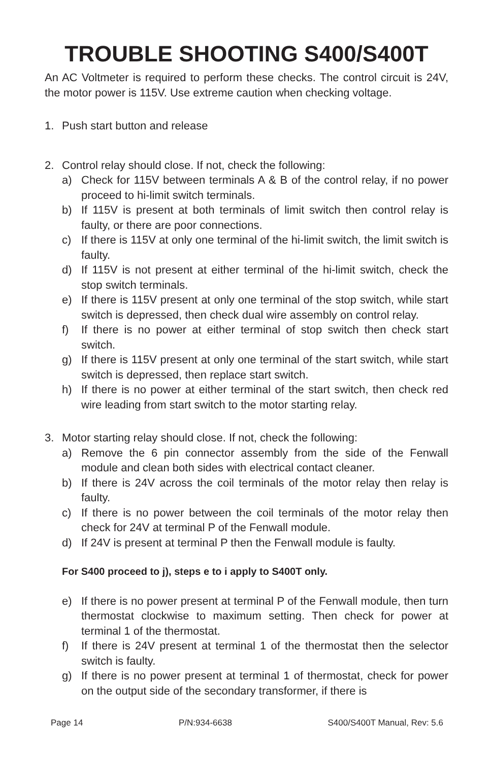TROUBLE SHOOTING S400/S400T
An AC Voltmeter is required to perform these checks. The control circuit is 24V, the motor power is 115V. Use extreme caution when checking voltage.
1. Push start button and release
2. Control relay should close. If not, check the following:
a) Check for 115V between terminals A & B of the control relay, if no power proceed to hi-limit switch terminals.
b) If 115V is present at both terminals of limit switch then control relay is faulty, or there are poor connections.
c) If there is 115V at only one terminal of the hi-limit switch, the limit switch is faulty.
d) If 115V is not present at either terminal of the hi-limit switch, check the stop switch terminals.
e) If there is 115V present at only one terminal of the stop switch, while start switch is depressed, then check dual wire assembly on control relay.
f) If there is no power at either terminal of stop switch then check start switch.
g) If there is 115V present at only one terminal of the start switch, while start switch is depressed, then replace start switch.
h) If there is no power at either terminal of the start switch, then check red wire leading from start switch to the motor starting relay.
3. Motor starting relay should close. If not, check the following:
a) Remove the 6 pin connector assembly from the side of the Fenwall module and clean both sides with electrical contact cleaner.
b) If there is 24V across the coil terminals of the motor relay then relay is faulty.
c) If there is no power between the coil terminals of the motor relay then check for 24V at terminal P of the Fenwall module.
d) If 24V is present at terminal P then the Fenwall module is faulty.
For S400 proceed to j), steps e to i apply to S400T only.
e) If there is no power present at terminal P of the Fenwall module, then turn thermostat clockwise to maximum setting. Then check for power at terminal 1 of the thermostat.
f) If there is 24V present at terminal 1 of the thermostat then the selector switch is faulty.
g) If there is no power present at terminal 1 of thermostat, check for power on the output side of the secondary transformer, if there is
Page 14 P/N:934-6638 S400/S400T Manual, Rev: 5.6